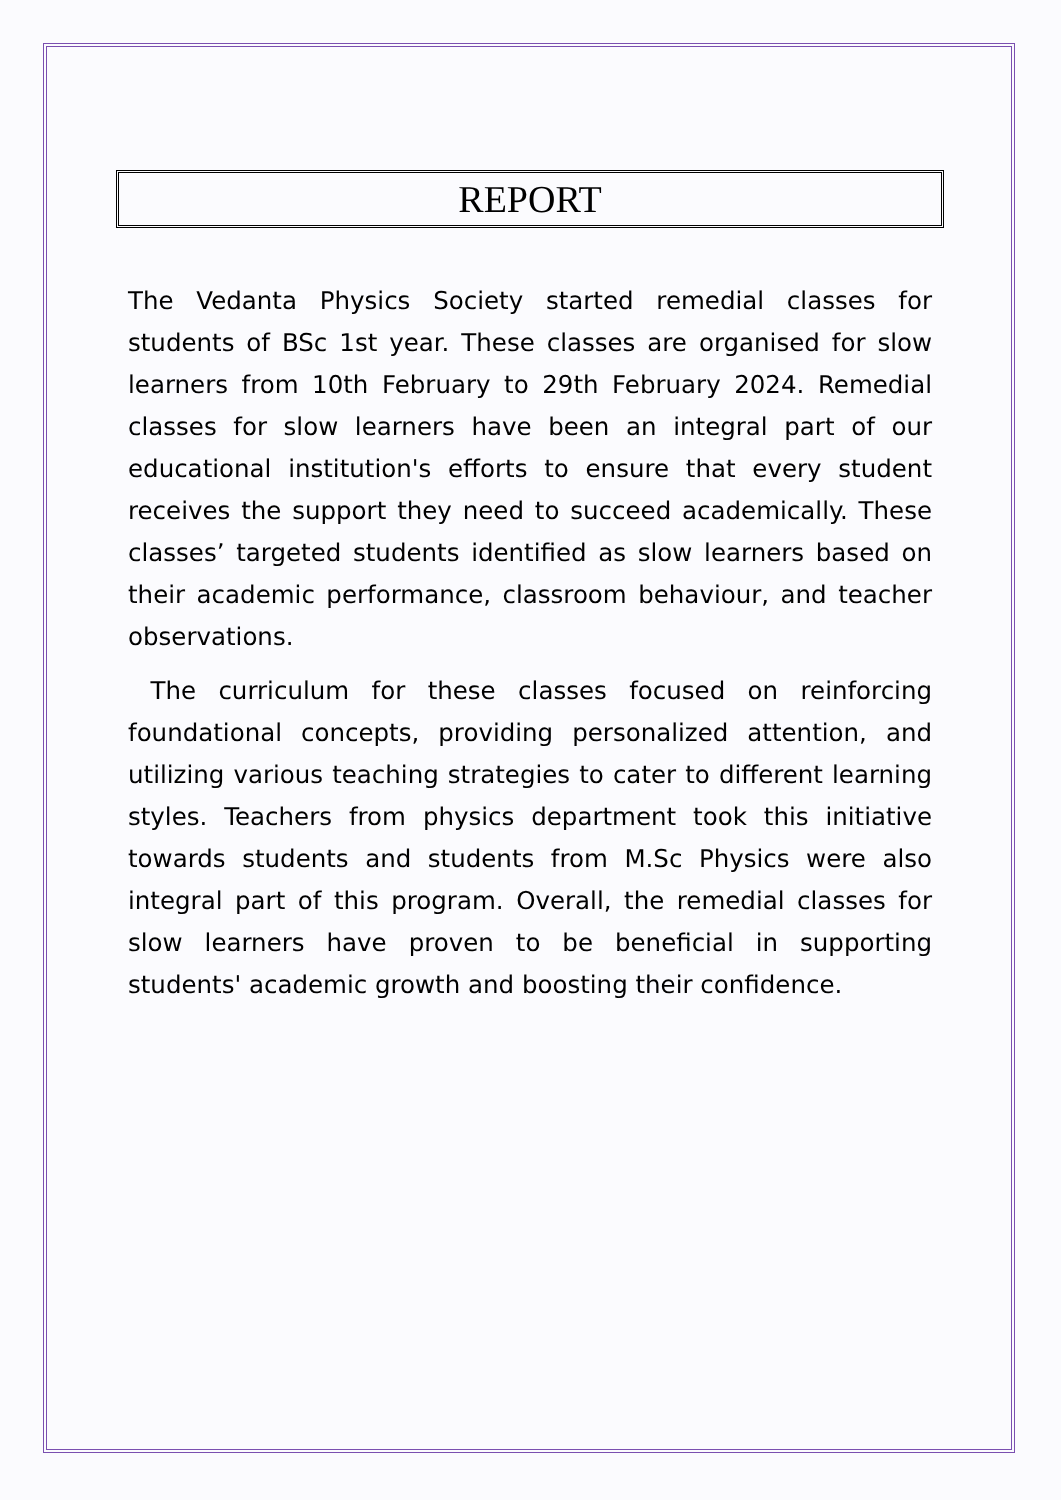REPORT
The Vedanta Physics Society started remedial classes for students of BSc 1st year. These classes are organised for slow learners from 10th February to 29th February 2024. Remedial classes for slow learners have been an integral part of our educational institution's efforts to ensure that every student receives the support they need to succeed academically. These classes’ targeted students identified as slow learners based on their academic performance, classroom behaviour, and teacher observations.
The curriculum for these classes focused on reinforcing foundational concepts, providing personalized attention, and utilizing various teaching strategies to cater to different learning styles. Teachers from physics department took this initiative towards students and students from M.Sc Physics were also integral part of this program. Overall, the remedial classes for slow learners have proven to be beneficial in supporting students' academic growth and boosting their confidence.